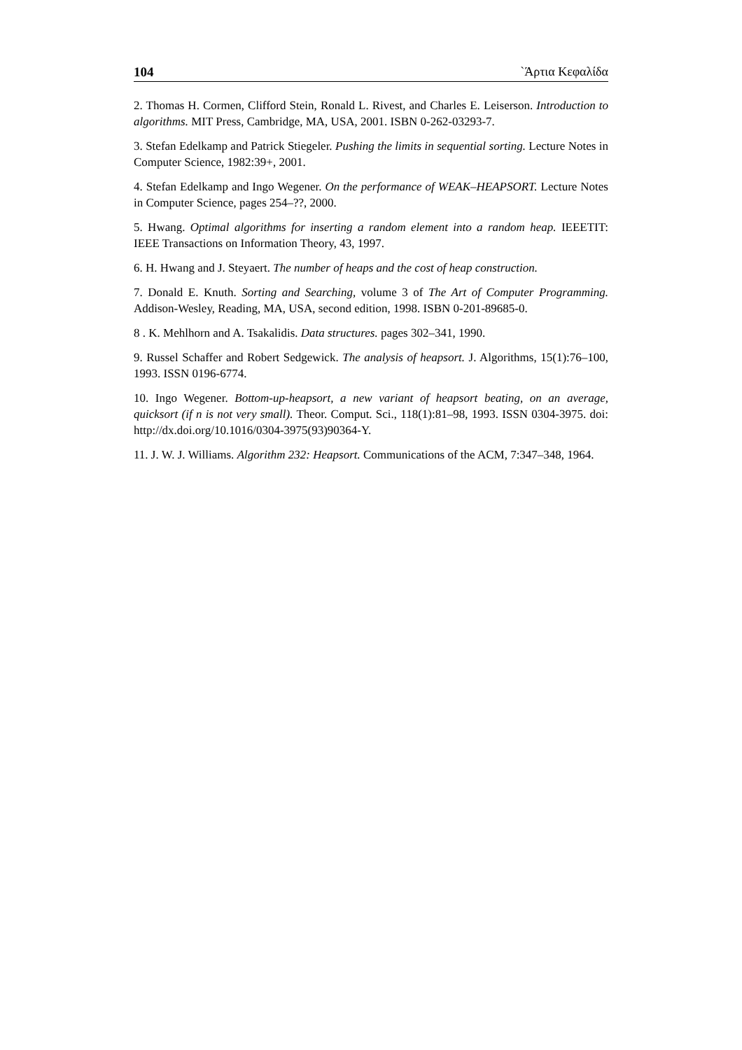104 `Άρτια Κεφαλίδα
2. Thomas H. Cormen, Clifford Stein, Ronald L. Rivest, and Charles E. Leiserson. Introduction to algorithms. MIT Press, Cambridge, MA, USA, 2001. ISBN 0-262-03293-7.
3. Stefan Edelkamp and Patrick Stiegeler. Pushing the limits in sequential sorting. Lecture Notes in Computer Science, 1982:39+, 2001.
4. Stefan Edelkamp and Ingo Wegener. On the performance of WEAK–HEAPSORT. Lecture Notes in Computer Science, pages 254–??, 2000.
5. Hwang. Optimal algorithms for inserting a random element into a random heap. IEEETIT: IEEE Transactions on Information Theory, 43, 1997.
6. H. Hwang and J. Steyaert. The number of heaps and the cost of heap construction.
7. Donald E. Knuth. Sorting and Searching, volume 3 of The Art of Computer Programming. Addison-Wesley, Reading, MA, USA, second edition, 1998. ISBN 0-201-89685-0.
8 . K. Mehlhorn and A. Tsakalidis. Data structures. pages 302–341, 1990.
9. Russel Schaffer and Robert Sedgewick. The analysis of heapsort. J. Algorithms, 15(1):76–100, 1993. ISSN 0196-6774.
10. Ingo Wegener. Bottom-up-heapsort, a new variant of heapsort beating, on an average, quicksort (if n is not very small). Theor. Comput. Sci., 118(1):81–98, 1993. ISSN 0304-3975. doi: http://dx.doi.org/10.1016/0304-3975(93)90364-Y.
11. J. W. J. Williams. Algorithm 232: Heapsort. Communications of the ACM, 7:347–348, 1964.